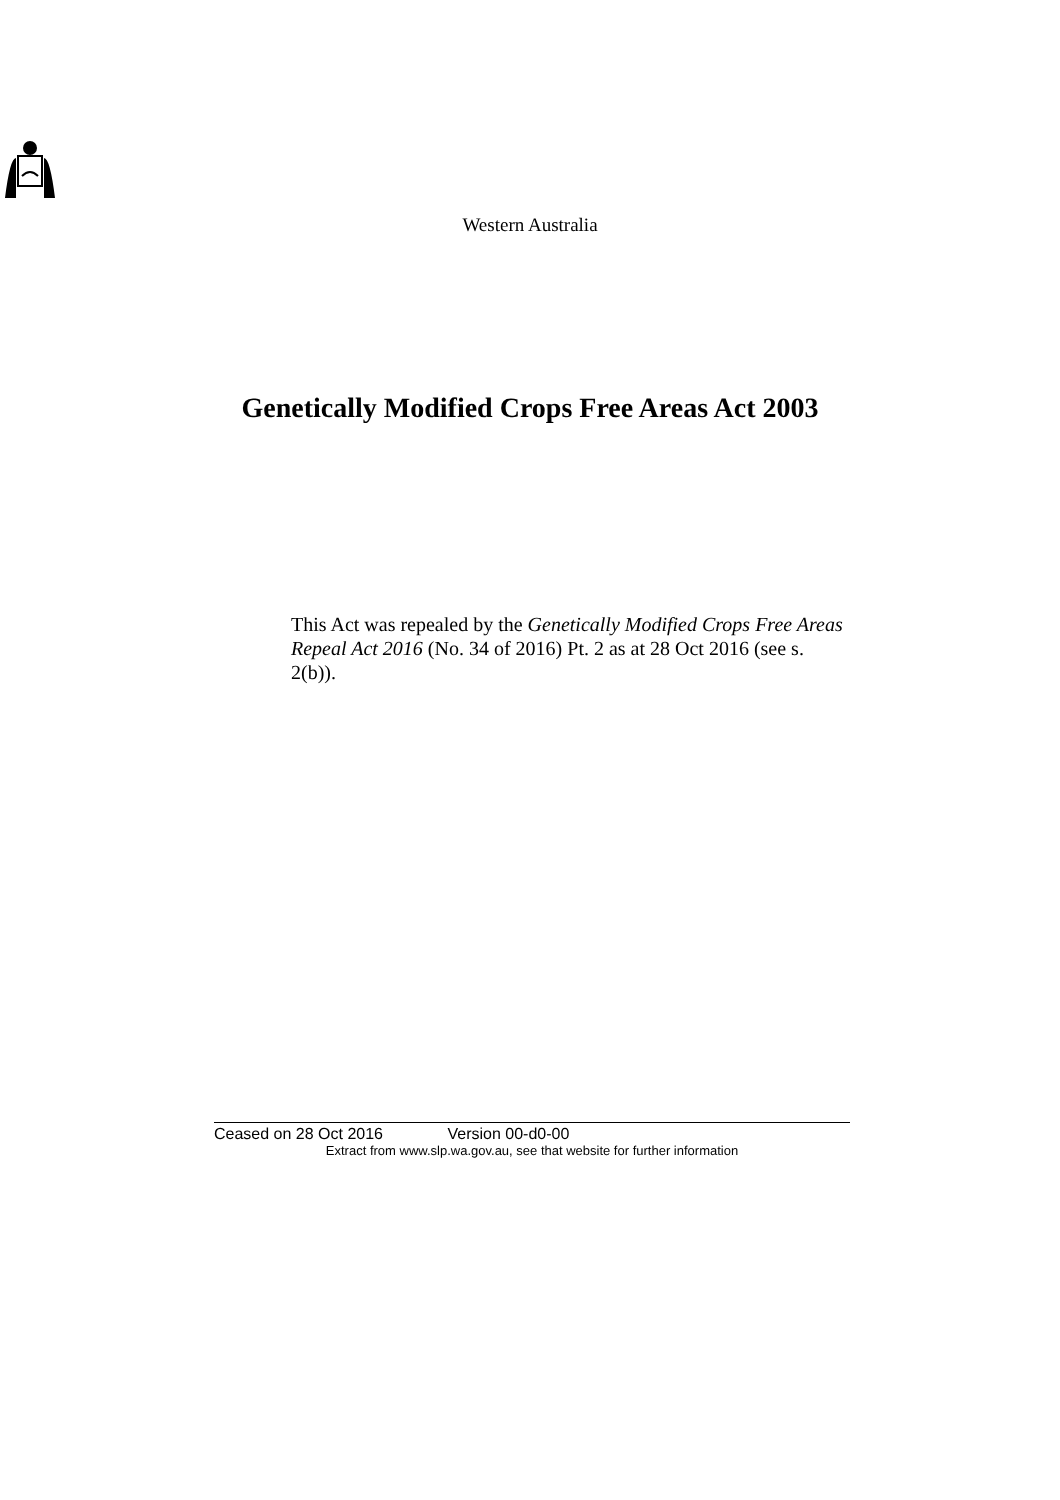Western Australia
Genetically Modified Crops Free Areas Act 2003
This Act was repealed by the Genetically Modified Crops Free Areas Repeal Act 2016 (No. 34 of 2016) Pt. 2 as at 28 Oct 2016 (see s. 2(b)).
Ceased on 28 Oct 2016 Version 00-d0-00
Extract from www.slp.wa.gov.au, see that website for further information